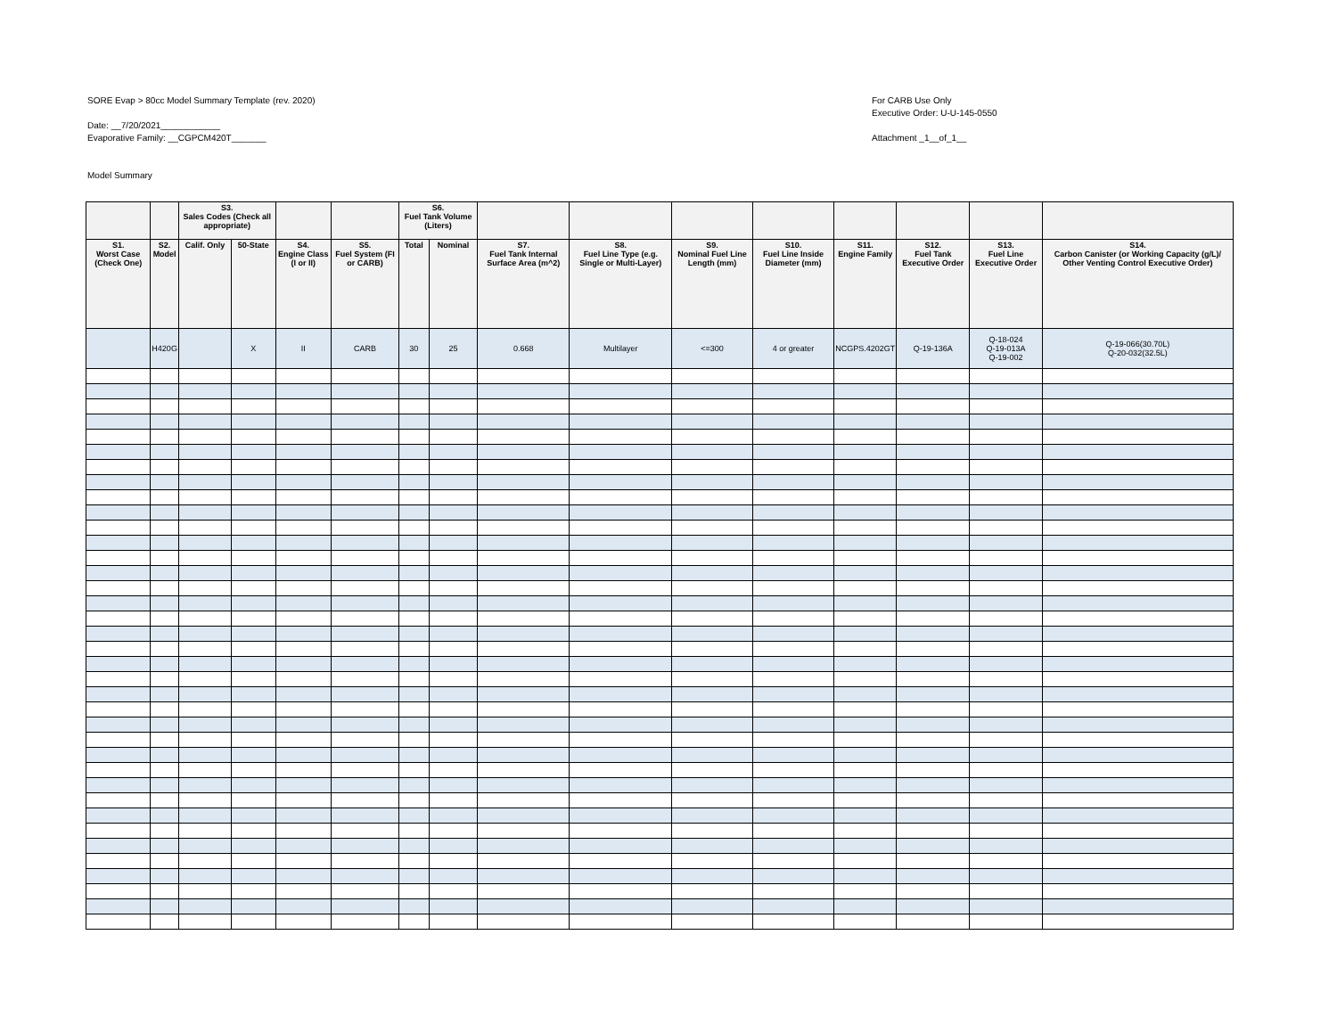SORE Evap > 80cc Model Summary Template (rev. 2020)
Date: __7/20/2021____________
Evaporative Family: __CGPCM420T_______
Model Summary
For CARB Use Only
Executive Order: U-U-145-0550
Attachment _1__of_1__
| | | S3. Sales Codes (Check all appropriate) | | | | S6. Fuel Tank Volume (Liters) | | | | | | | | | |
| --- | --- | --- | --- | --- | --- | --- | --- | --- | --- | --- | --- | --- | --- | --- | --- |
| S1. Worst Case (Check One) | S2. Model | Calif. Only | 50-State | S4. Engine Class (I or II) | S5. Fuel System (FI or CARB) | Total | Nominal | S7. Fuel Tank Internal Surface Area (m^2) | S8. Fuel Line Type (e.g. Single or Multi-Layer) | S9. Nominal Fuel Line Length (mm) | S10. Fuel Line Inside Diameter (mm) | S11. Engine Family | S12. Fuel Tank Executive Order | S13. Fuel Line Executive Order | S14. Carbon Canister (or Working Capacity (g/L)/ Other Venting Control Executive Order) |
| | H420G | | X | II | CARB | 30 | 25 | 0.668 | Multilayer | <=300 | 4 or greater | NCGPS.4202GT | Q-19-136A | Q-18-024 Q-19-013A Q-19-002 | Q-19-066(30.70L) Q-20-032(32.5L) |